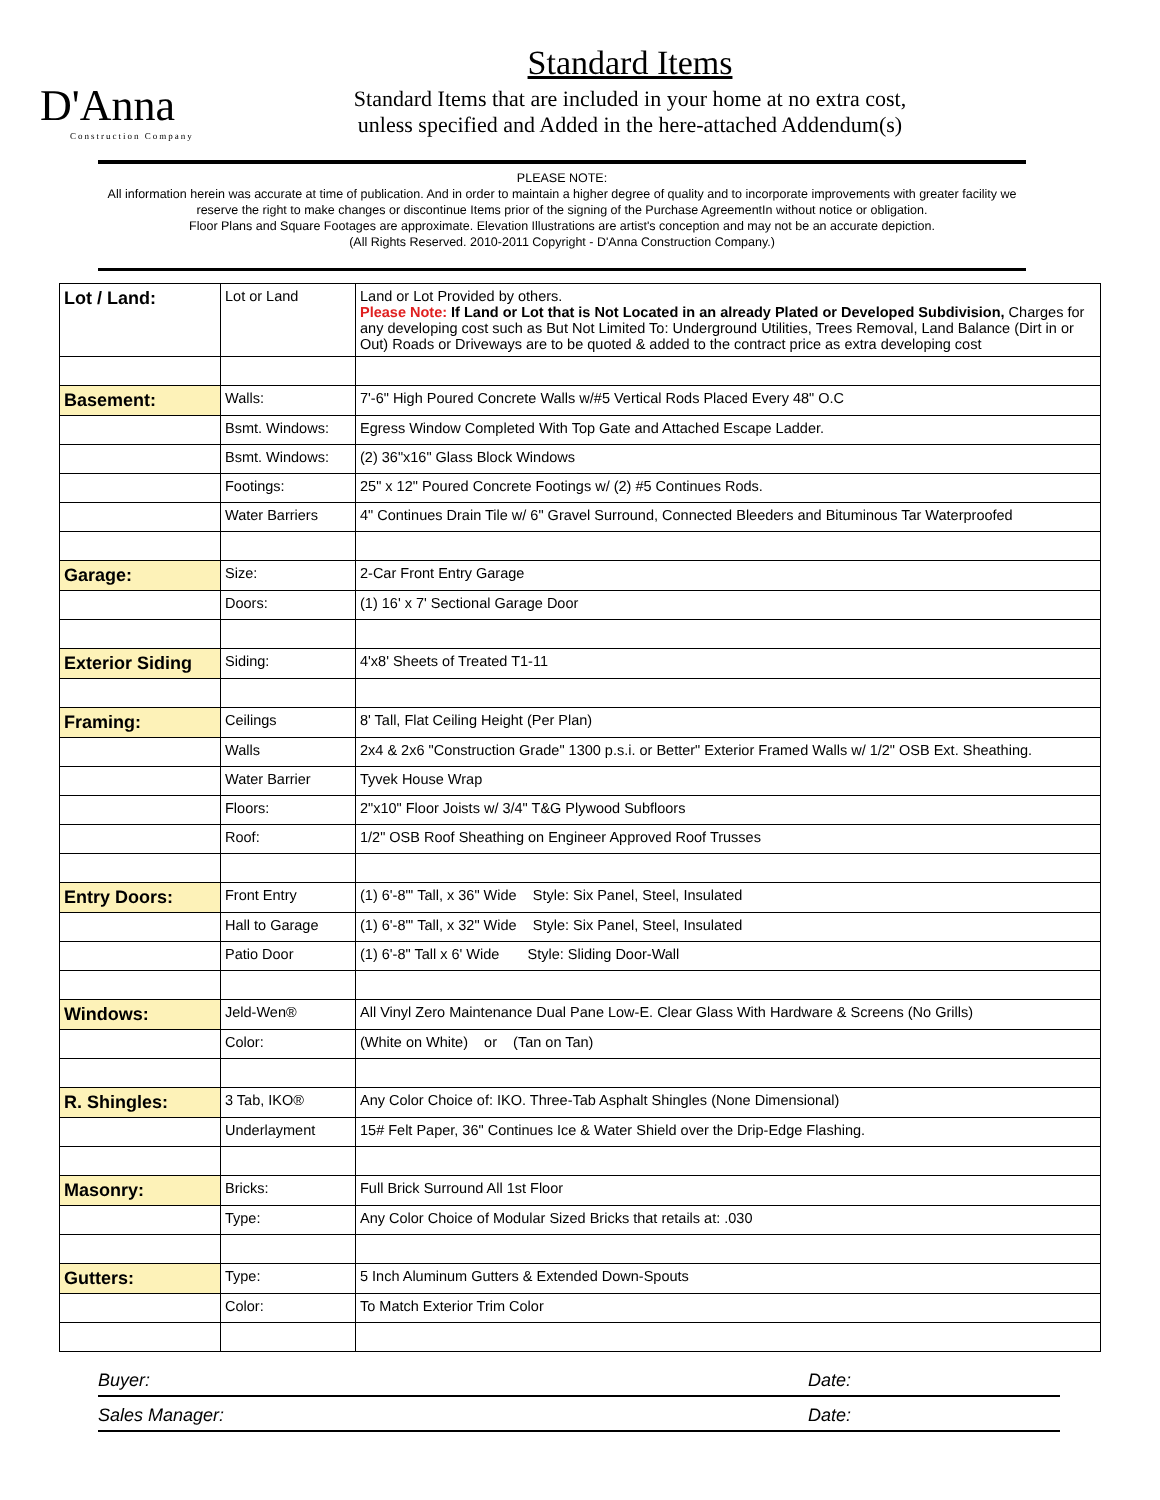D'Anna
Construction Company
Standard Items
Standard Items that are included in your home at no extra cost,
unless specified and Added in the here-attached Addendum(s)
PLEASE NOTE:
All information herein was accurate at time of publication. And in order to maintain a higher degree of quality and to incorporate improvements with greater facility we reserve the right to make changes or discontinue Items prior of the signing of the Purchase AgreementIn without notice or obligation.
Floor Plans and Square Footages are approximate. Elevation Illustrations are artist's conception and may not be an accurate depiction.
(All Rights Reserved. 2010-2011 Copyright - D'Anna Construction Company.)
| Lot / Land: | Lot or Land | Land or Lot Provided by others. Please Note: If Land or Lot that is Not Located in an already Plated or Developed Subdivision, Charges for any developing cost such as But Not Limited To: Underground Utilities, Trees Removal, Land Balance (Dirt in or Out) Roads or Driveways are to be quoted & added to the contract price as extra developing cost |
| Basement: | Walls: | 7'-6" High Poured Concrete Walls w/#5 Vertical Rods Placed Every 48" O.C |
| | Bsmt. Windows: | Egress Window Completed With Top Gate and Attached Escape Ladder. |
| | Bsmt. Windows: | (2) 36"x16" Glass Block Windows |
| | Footings: | 25" x 12" Poured Concrete Footings w/ (2) #5 Continues Rods. |
| | Water Barriers | 4" Continues Drain Tile w/ 6" Gravel Surround, Connected Bleeders and Bituminous Tar Waterproofed |
| Garage: | Size: | 2-Car Front Entry Garage |
| | Doors: | (1) 16' x 7' Sectional Garage Door |
| Exterior Siding | Siding: | 4'x8' Sheets of Treated T1-11 |
| Framing: | Ceilings | 8' Tall, Flat Ceiling Height (Per Plan) |
| | Walls | 2x4 & 2x6 "Construction Grade" 1300 p.s.i. or Better" Exterior Framed Walls w/ 1/2" OSB Ext. Sheathing. |
| | Water Barrier | Tyvek House Wrap |
| | Floors: | 2"x10" Floor Joists w/ 3/4" T&G Plywood Subfloors |
| | Roof: | 1/2" OSB Roof Sheathing on Engineer Approved Roof Trusses |
| Entry Doors: | Front Entry | (1) 6'-8"' Tall, x 36" Wide Style: Six Panel, Steel, Insulated |
| | Hall to Garage | (1) 6'-8"' Tall, x 32" Wide Style: Six Panel, Steel, Insulated |
| | Patio Door | (1) 6'-8" Tall x 6' Wide Style: Sliding Door-Wall |
| Windows: | Jeld-Wen® | All Vinyl Zero Maintenance Dual Pane Low-E. Clear Glass With Hardware & Screens (No Grills) |
| | Color: | (White on White) or (Tan on Tan) |
| R. Shingles: | 3 Tab, IKO® | Any Color Choice of: IKO. Three-Tab Asphalt Shingles (None Dimensional) |
| | Underlayment | 15# Felt Paper, 36" Continues Ice & Water Shield over the Drip-Edge Flashing. |
| Masonry: | Bricks: | Full Brick Surround All 1st Floor |
| | Type: | Any Color Choice of Modular Sized Bricks that retails at: .030 |
| Gutters: | Type: | 5 Inch Aluminum Gutters & Extended Down-Spouts |
| | Color: | To Match Exterior Trim Color |
Buyer: Date:
Sales Manager: Date: